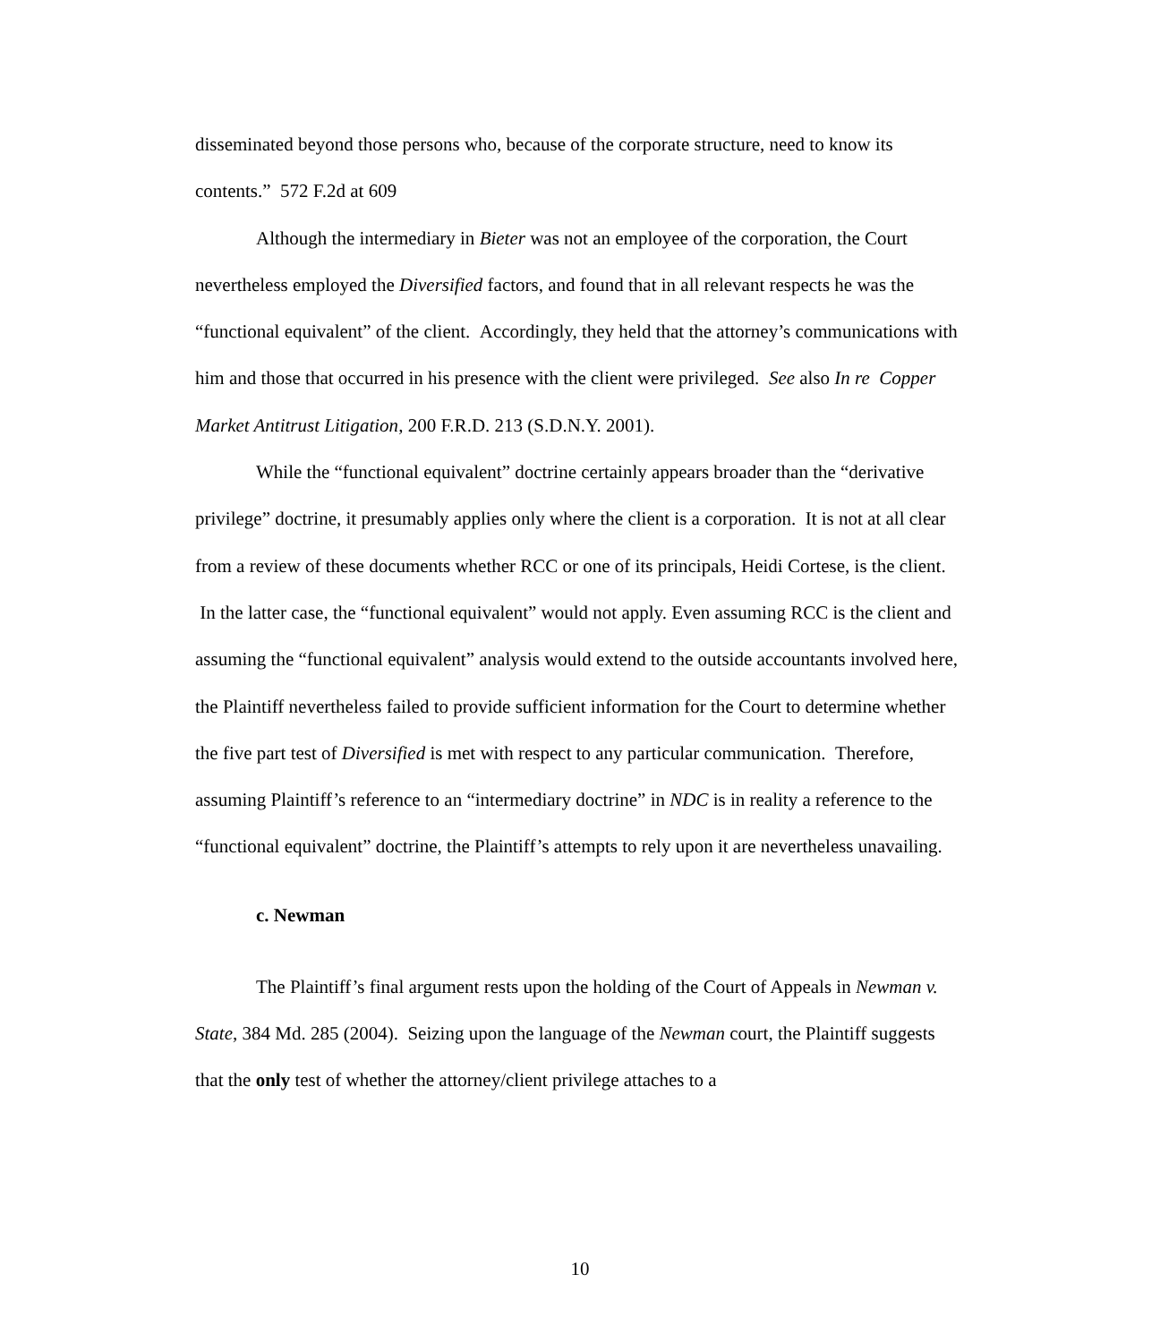disseminated beyond those persons who, because of the corporate structure, need to know its contents.” 572 F.2d at 609
Although the intermediary in Bieter was not an employee of the corporation, the Court nevertheless employed the Diversified factors, and found that in all relevant respects he was the “functional equivalent” of the client. Accordingly, they held that the attorney’s communications with him and those that occurred in his presence with the client were privileged. See also In re Copper Market Antitrust Litigation, 200 F.R.D. 213 (S.D.N.Y. 2001).
While the “functional equivalent” doctrine certainly appears broader than the “derivative privilege” doctrine, it presumably applies only where the client is a corporation. It is not at all clear from a review of these documents whether RCC or one of its principals, Heidi Cortese, is the client. In the latter case, the “functional equivalent” would not apply. Even assuming RCC is the client and assuming the “functional equivalent” analysis would extend to the outside accountants involved here, the Plaintiff nevertheless failed to provide sufficient information for the Court to determine whether the five part test of Diversified is met with respect to any particular communication. Therefore, assuming Plaintiff’s reference to an “intermediary doctrine” in NDC is in reality a reference to the “functional equivalent” doctrine, the Plaintiff’s attempts to rely upon it are nevertheless unavailing.
c. Newman
The Plaintiff’s final argument rests upon the holding of the Court of Appeals in Newman v. State, 384 Md. 285 (2004). Seizing upon the language of the Newman court, the Plaintiff suggests that the only test of whether the attorney/client privilege attaches to a
10